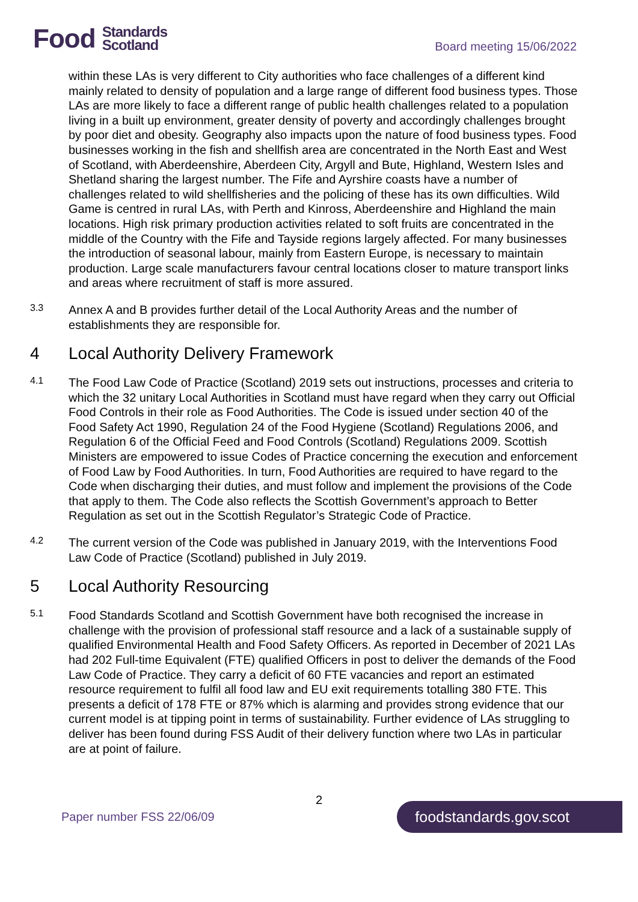Food Standards
Scotland
Board meeting 15/06/2022
within these LAs is very different to City authorities who face challenges of a different kind mainly related to density of population and a large range of different food business types. Those LAs are more likely to face a different range of public health challenges related to a population living in a built up environment, greater density of poverty and accordingly challenges brought by poor diet and obesity. Geography also impacts upon the nature of food business types. Food businesses working in the fish and shellfish area are concentrated in the North East and West of Scotland, with Aberdeenshire, Aberdeen City, Argyll and Bute, Highland, Western Isles and Shetland sharing the largest number. The Fife and Ayrshire coasts have a number of challenges related to wild shellfisheries and the policing of these has its own difficulties. Wild Game is centred in rural LAs, with Perth and Kinross, Aberdeenshire and Highland the main locations. High risk primary production activities related to soft fruits are concentrated in the middle of the Country with the Fife and Tayside regions largely affected. For many businesses the introduction of seasonal labour, mainly from Eastern Europe, is necessary to maintain production. Large scale manufacturers favour central locations closer to mature transport links and areas where recruitment of staff is more assured.
3.3
Annex A and B provides further detail of the Local Authority Areas and the number of establishments they are responsible for.
4 Local Authority Delivery Framework
4.1
The Food Law Code of Practice (Scotland) 2019 sets out instructions, processes and criteria to which the 32 unitary Local Authorities in Scotland must have regard when they carry out Official Food Controls in their role as Food Authorities. The Code is issued under section 40 of the Food Safety Act 1990, Regulation 24 of the Food Hygiene (Scotland) Regulations 2006, and Regulation 6 of the Official Feed and Food Controls (Scotland) Regulations 2009. Scottish Ministers are empowered to issue Codes of Practice concerning the execution and enforcement of Food Law by Food Authorities. In turn, Food Authorities are required to have regard to the Code when discharging their duties, and must follow and implement the provisions of the Code that apply to them. The Code also reflects the Scottish Government’s approach to Better Regulation as set out in the Scottish Regulator’s Strategic Code of Practice.
4.2
The current version of the Code was published in January 2019, with the Interventions Food Law Code of Practice (Scotland) published in July 2019.
5 Local Authority Resourcing
5.1
Food Standards Scotland and Scottish Government have both recognised the increase in challenge with the provision of professional staff resource and a lack of a sustainable supply of qualified Environmental Health and Food Safety Officers. As reported in December of 2021 LAs had 202 Full-time Equivalent (FTE) qualified Officers in post to deliver the demands of the Food Law Code of Practice. They carry a deficit of 60 FTE vacancies and report an estimated resource requirement to fulfil all food law and EU exit requirements totalling 380 FTE. This presents a deficit of 178 FTE or 87% which is alarming and provides strong evidence that our current model is at tipping point in terms of sustainability. Further evidence of LAs struggling to deliver has been found during FSS Audit of their delivery function where two LAs in particular are at point of failure.
2
Paper number FSS 22/06/09 foodstandards.gov.scot